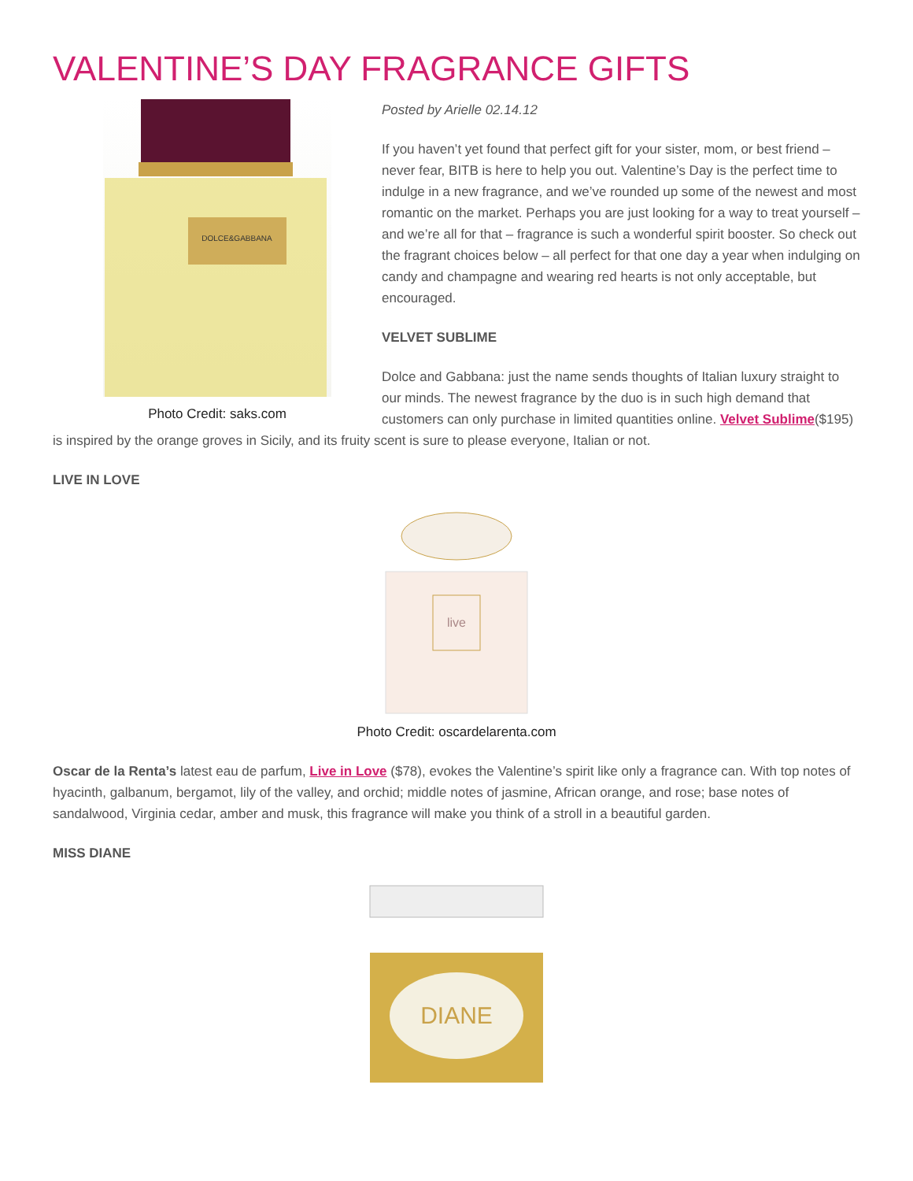VALENTINE’S DAY FRAGRANCE GIFTS
DOLCE&GABBANA
Photo Credit: saks.com
Posted by Arielle 02.14.12
If you haven’t yet found that perfect gift for your sister, mom, or best friend – never fear, BITB is here to help you out. Valentine’s Day is the perfect time to indulge in a new fragrance, and we’ve rounded up some of the newest and most romantic on the market. Perhaps you are just looking for a way to treat yourself – and we’re all for that – fragrance is such a wonderful spirit booster. So check out the fragrant choices below – all perfect for that one day a year when indulging on candy and champagne and wearing red hearts is not only acceptable, but encouraged.
VELVET SUBLIME
Dolce and Gabbana: just the name sends thoughts of Italian luxury straight to our minds. The newest fragrance by the duo is in such high demand that customers can only purchase in limited quantities online. Velvet Sublime($195) is inspired by the orange groves in Sicily, and its fruity scent is sure to please everyone, Italian or not.
LIVE IN LOVE
live
Photo Credit: oscardelarenta.com
Oscar de la Renta’s latest eau de parfum, Live in Love ($78), evokes the Valentine’s spirit like only a fragrance can. With top notes of hyacinth, galbanum, bergamot, lily of the valley, and orchid; middle notes of jasmine, African orange, and rose; base notes of sandalwood, Virginia cedar, amber and musk, this fragrance will make you think of a stroll in a beautiful garden.
MISS DIANE
DIANE